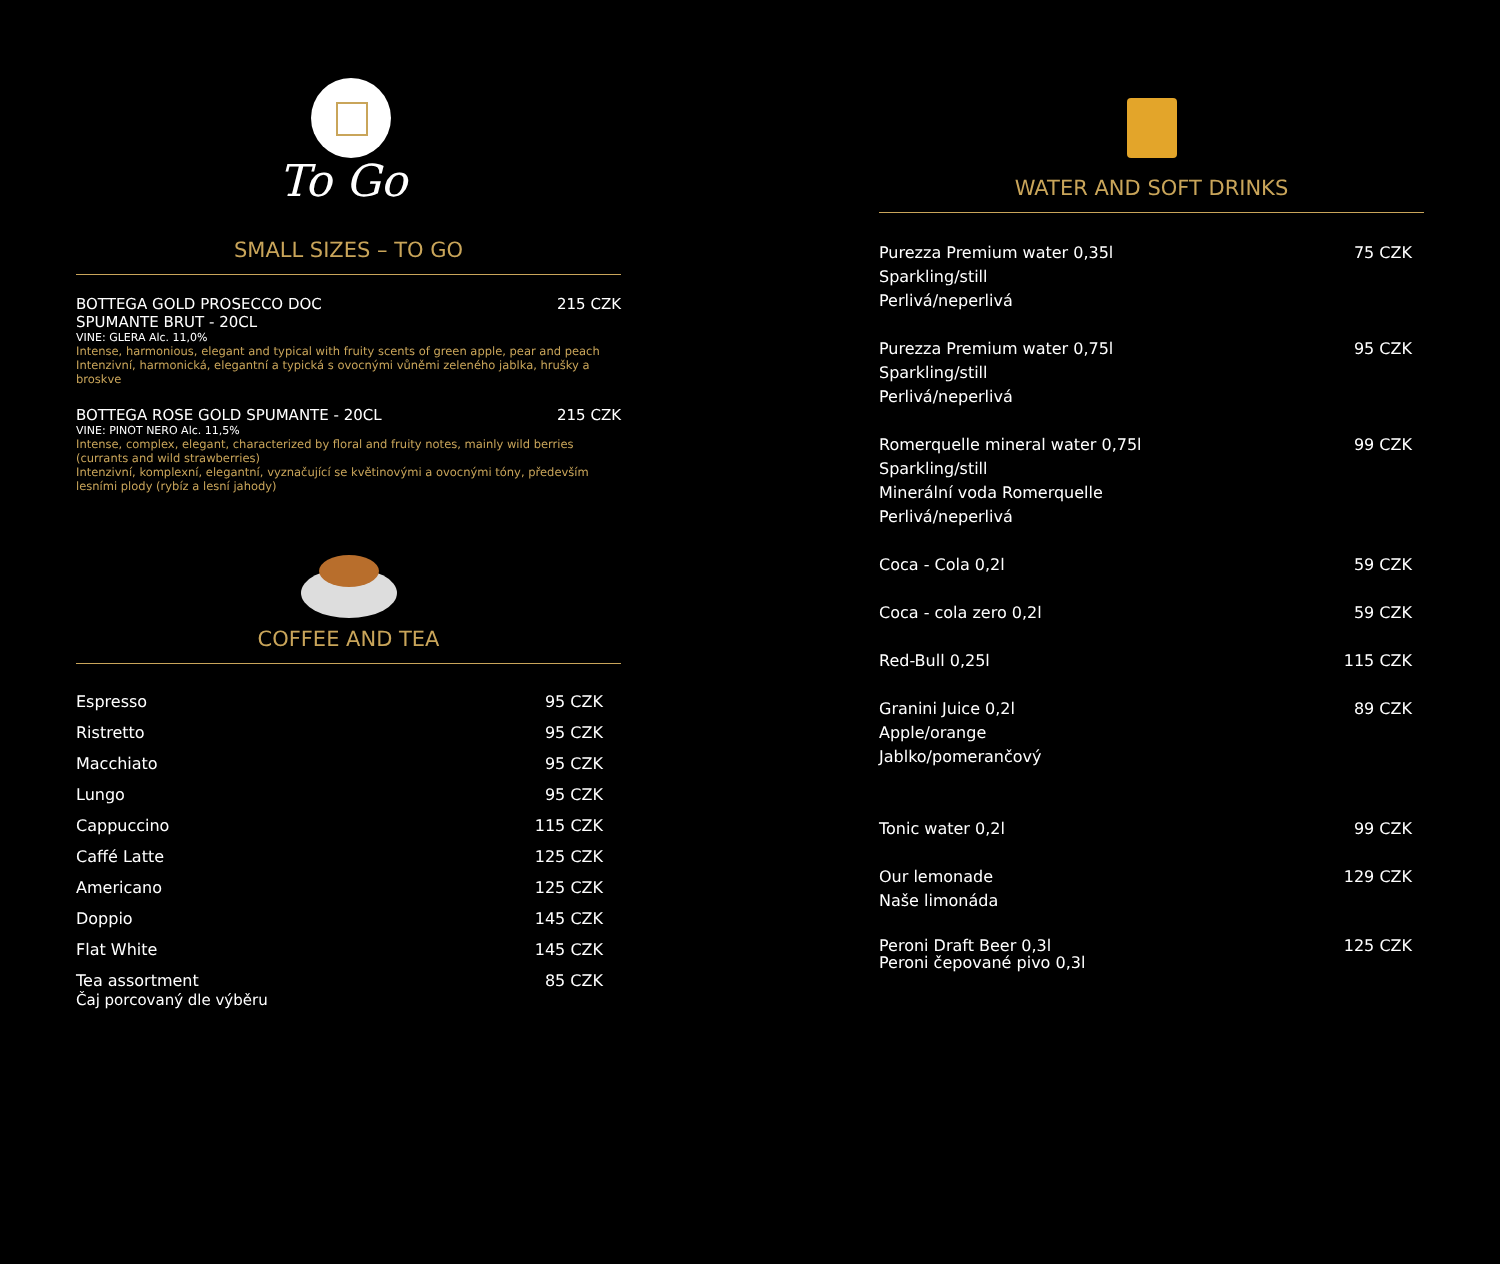To Go
SMALL SIZES – TO GO
BOTTEGA GOLD PROSECCO DOC
SPUMANTE BRUT - 20CL 215 CZK
VINE: GLERA Alc. 11,0%
Intense, harmonious, elegant and typical with fruity scents of green apple, pear and peach
Intenzivní, harmonická, elegantní a typická s ovocnými vůněmi zeleného jablka, hrušky a broskve
BOTTEGA ROSE GOLD SPUMANTE - 20CL 215 CZK
VINE: PINOT NERO Alc. 11,5%
Intense, complex, elegant, characterized by floral and fruity notes, mainly wild berries (currants and wild strawberries)
Intenzivní, komplexní, elegantní, vyznačující se květinovými a ovocnými tóny, především lesními plody (rybíz a lesní jahody)
COFFEE AND TEA
Espresso 95 CZK
Ristretto 95 CZK
Macchiato 95 CZK
Lungo 95 CZK
Cappuccino 115 CZK
Caffé Latte 125 CZK
Americano 125 CZK
Doppio 145 CZK
Flat White 145 CZK
Tea assortment
Čaj porcovaný dle výběru 85 CZK
WATER AND SOFT DRINKS
Purezza Premium water 0,35l
Sparkling/still
Perlivá/neperlivá 75 CZK
Purezza Premium water 0,75l
Sparkling/still
Perlivá/neperlivá 95 CZK
Romerquelle mineral water 0,75l
Sparkling/still
Minerální voda Romerquelle
Perlivá/neperlivá 99 CZK
Coca - Cola 0,2l 59 CZK
Coca - cola zero 0,2l 59 CZK
Red-Bull 0,25l 115 CZK
Granini Juice 0,2l
Apple/orange
Jablko/pomerančový 89 CZK
Tonic water 0,2l 99 CZK
Our lemonade
Naše limonáda 129 CZK
Peroni Draft Beer 0,3l
Peroni čepované pivo 0,3l 125 CZK